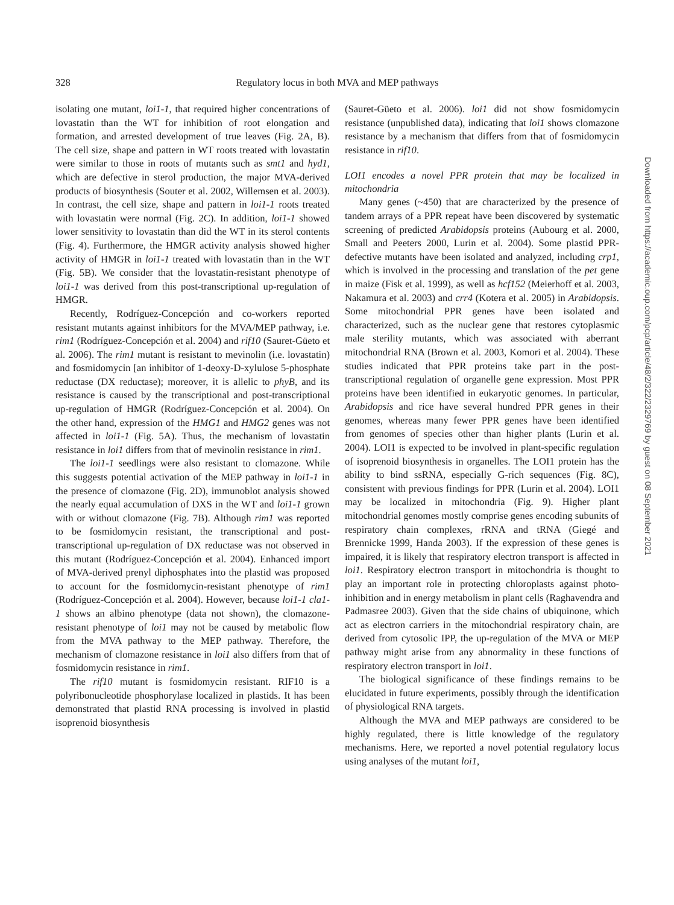328 Regulatory locus in both MVA and MEP pathways
isolating one mutant, loi1-1, that required higher concentrations of lovastatin than the WT for inhibition of root elongation and formation, and arrested development of true leaves (Fig. 2A, B). The cell size, shape and pattern in WT roots treated with lovastatin were similar to those in roots of mutants such as smt1 and hyd1, which are defective in sterol production, the major MVA-derived products of biosynthesis (Souter et al. 2002, Willemsen et al. 2003). In contrast, the cell size, shape and pattern in loi1-1 roots treated with lovastatin were normal (Fig. 2C). In addition, loi1-1 showed lower sensitivity to lovastatin than did the WT in its sterol contents (Fig. 4). Furthermore, the HMGR activity analysis showed higher activity of HMGR in loi1-1 treated with lovastatin than in the WT (Fig. 5B). We consider that the lovastatin-resistant phenotype of loi1-1 was derived from this post-transcriptional up-regulation of HMGR.
Recently, Rodríguez-Concepción and co-workers reported resistant mutants against inhibitors for the MVA/MEP pathway, i.e. rim1 (Rodríguez-Concepción et al. 2004) and rif10 (Sauret-Güeto et al. 2006). The rim1 mutant is resistant to mevinolin (i.e. lovastatin) and fosmidomycin [an inhibitor of 1-deoxy-D-xylulose 5-phosphate reductase (DX reductase); moreover, it is allelic to phyB, and its resistance is caused by the transcriptional and post-transcriptional up-regulation of HMGR (Rodríguez-Concepción et al. 2004). On the other hand, expression of the HMG1 and HMG2 genes was not affected in loi1-1 (Fig. 5A). Thus, the mechanism of lovastatin resistance in loi1 differs from that of mevinolin resistance in rim1.
The loi1-1 seedlings were also resistant to clomazone. While this suggests potential activation of the MEP pathway in loi1-1 in the presence of clomazone (Fig. 2D), immunoblot analysis showed the nearly equal accumulation of DXS in the WT and loi1-1 grown with or without clomazone (Fig. 7B). Although rim1 was reported to be fosmidomycin resistant, the transcriptional and post-transcriptional up-regulation of DX reductase was not observed in this mutant (Rodríguez-Concepción et al. 2004). Enhanced import of MVA-derived prenyl diphosphates into the plastid was proposed to account for the fosmidomycin-resistant phenotype of rim1 (Rodríguez-Concepción et al. 2004). However, because loi1-1 cla1-1 shows an albino phenotype (data not shown), the clomazone-resistant phenotype of loi1 may not be caused by metabolic flow from the MVA pathway to the MEP pathway. Therefore, the mechanism of clomazone resistance in loi1 also differs from that of fosmidomycin resistance in rim1.
The rif10 mutant is fosmidomycin resistant. RIF10 is a polyribonucleotide phosphorylase localized in plastids. It has been demonstrated that plastid RNA processing is involved in plastid isoprenoid biosynthesis
(Sauret-Güeto et al. 2006). loi1 did not show fosmidomycin resistance (unpublished data), indicating that loi1 shows clomazone resistance by a mechanism that differs from that of fosmidomycin resistance in rif10.
LOI1 encodes a novel PPR protein that may be localized in mitochondria
Many genes (~450) that are characterized by the presence of tandem arrays of a PPR repeat have been discovered by systematic screening of predicted Arabidopsis proteins (Aubourg et al. 2000, Small and Peeters 2000, Lurin et al. 2004). Some plastid PPR-defective mutants have been isolated and analyzed, including crp1, which is involved in the processing and translation of the pet gene in maize (Fisk et al. 1999), as well as hcf152 (Meierhoff et al. 2003, Nakamura et al. 2003) and crr4 (Kotera et al. 2005) in Arabidopsis. Some mitochondrial PPR genes have been isolated and characterized, such as the nuclear gene that restores cytoplasmic male sterility mutants, which was associated with aberrant mitochondrial RNA (Brown et al. 2003, Komori et al. 2004). These studies indicated that PPR proteins take part in the post-transcriptional regulation of organelle gene expression. Most PPR proteins have been identified in eukaryotic genomes. In particular, Arabidopsis and rice have several hundred PPR genes in their genomes, whereas many fewer PPR genes have been identified from genomes of species other than higher plants (Lurin et al. 2004). LOI1 is expected to be involved in plant-specific regulation of isoprenoid biosynthesis in organelles. The LOI1 protein has the ability to bind ssRNA, especially G-rich sequences (Fig. 8C), consistent with previous findings for PPR (Lurin et al. 2004). LOI1 may be localized in mitochondria (Fig. 9). Higher plant mitochondrial genomes mostly comprise genes encoding subunits of respiratory chain complexes, rRNA and tRNA (Giegé and Brennicke 1999, Handa 2003). If the expression of these genes is impaired, it is likely that respiratory electron transport is affected in loi1. Respiratory electron transport in mitochondria is thought to play an important role in protecting chloroplasts against photo-inhibition and in energy metabolism in plant cells (Raghavendra and Padmasree 2003). Given that the side chains of ubiquinone, which act as electron carriers in the mitochondrial respiratory chain, are derived from cytosolic IPP, the up-regulation of the MVA or MEP pathway might arise from any abnormality in these functions of respiratory electron transport in loi1.
The biological significance of these findings remains to be elucidated in future experiments, possibly through the identification of physiological RNA targets.
Although the MVA and MEP pathways are considered to be highly regulated, there is little knowledge of the regulatory mechanisms. Here, we reported a novel potential regulatory locus using analyses of the mutant loi1,
Downloaded from https://academic.oup.com/pcp/article/48/2/322/2329769 by guest on 08 September 2021